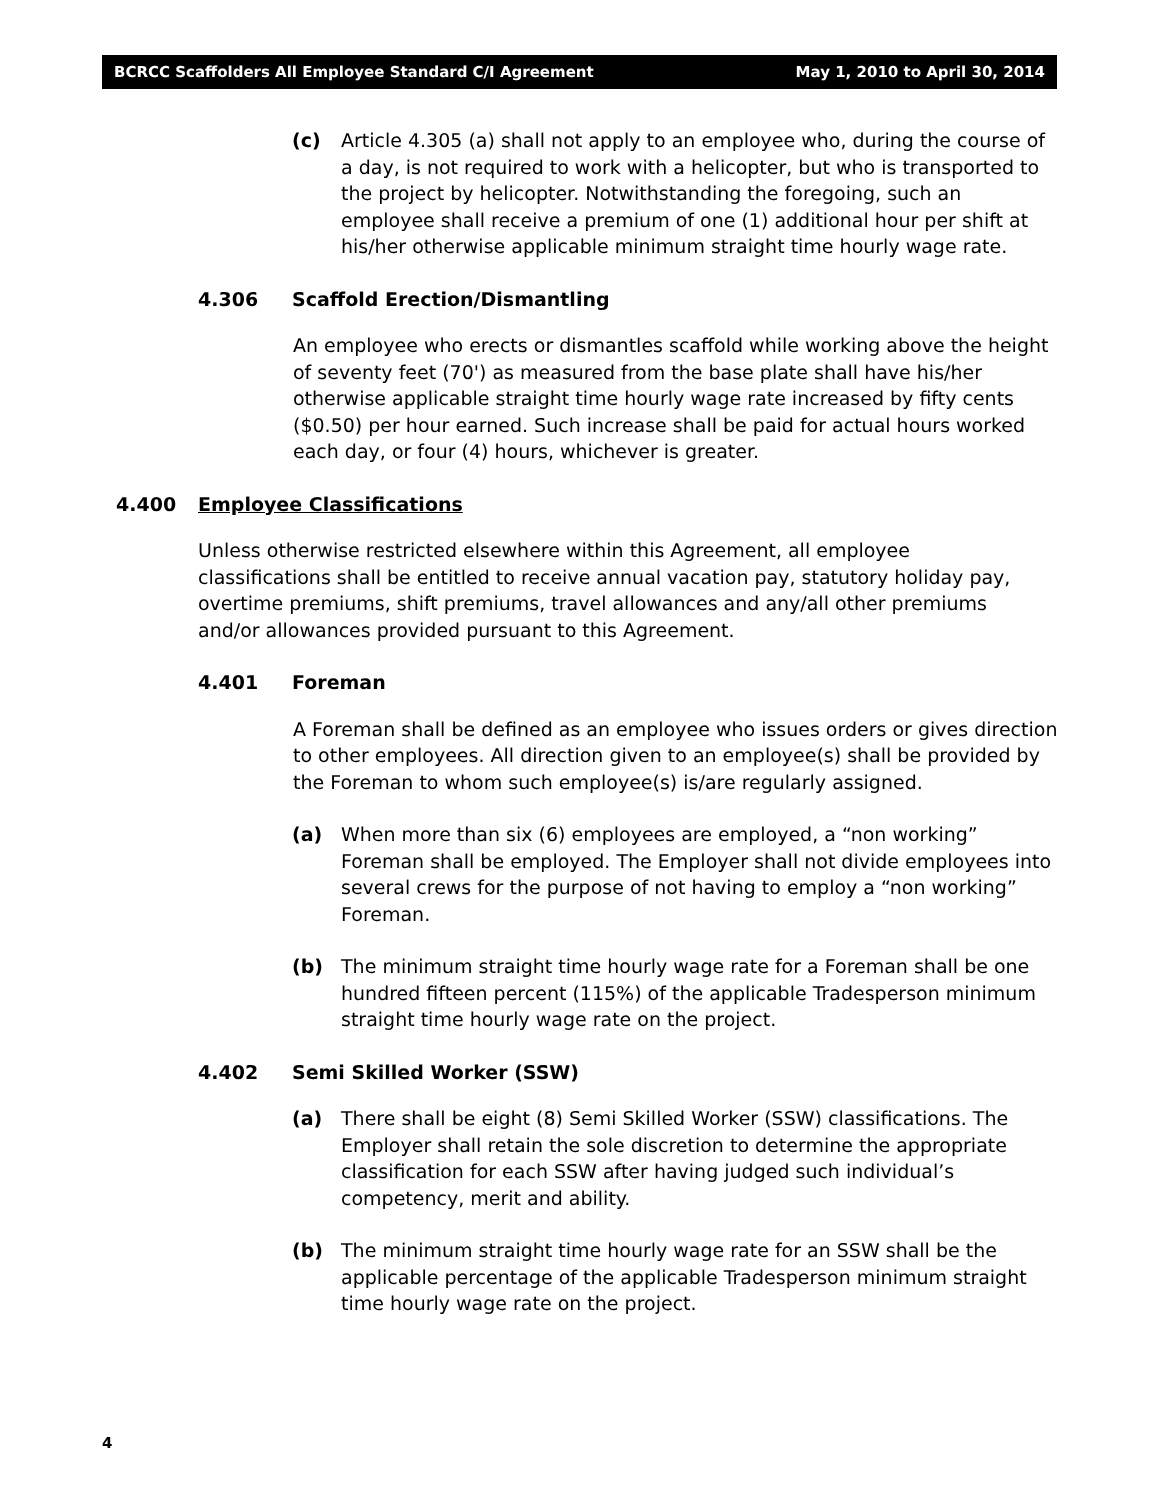BCRCC Scaffolders All Employee Standard C/I Agreement May 1, 2010 to April 30, 2014
(c) Article 4.305 (a) shall not apply to an employee who, during the course of a day, is not required to work with a helicopter, but who is transported to the project by helicopter. Notwithstanding the foregoing, such an employee shall receive a premium of one (1) additional hour per shift at his/her otherwise applicable minimum straight time hourly wage rate.
4.306 Scaffold Erection/Dismantling
An employee who erects or dismantles scaffold while working above the height of seventy feet (70') as measured from the base plate shall have his/her otherwise applicable straight time hourly wage rate increased by fifty cents ($0.50) per hour earned. Such increase shall be paid for actual hours worked each day, or four (4) hours, whichever is greater.
4.400 Employee Classifications
Unless otherwise restricted elsewhere within this Agreement, all employee classifications shall be entitled to receive annual vacation pay, statutory holiday pay, overtime premiums, shift premiums, travel allowances and any/all other premiums and/or allowances provided pursuant to this Agreement.
4.401 Foreman
A Foreman shall be defined as an employee who issues orders or gives direction to other employees. All direction given to an employee(s) shall be provided by the Foreman to whom such employee(s) is/are regularly assigned.
(a) When more than six (6) employees are employed, a “non working” Foreman shall be employed. The Employer shall not divide employees into several crews for the purpose of not having to employ a “non working” Foreman.
(b) The minimum straight time hourly wage rate for a Foreman shall be one hundred fifteen percent (115%) of the applicable Tradesperson minimum straight time hourly wage rate on the project.
4.402 Semi Skilled Worker (SSW)
(a) There shall be eight (8) Semi Skilled Worker (SSW) classifications. The Employer shall retain the sole discretion to determine the appropriate classification for each SSW after having judged such individual’s competency, merit and ability.
(b) The minimum straight time hourly wage rate for an SSW shall be the applicable percentage of the applicable Tradesperson minimum straight time hourly wage rate on the project.
4